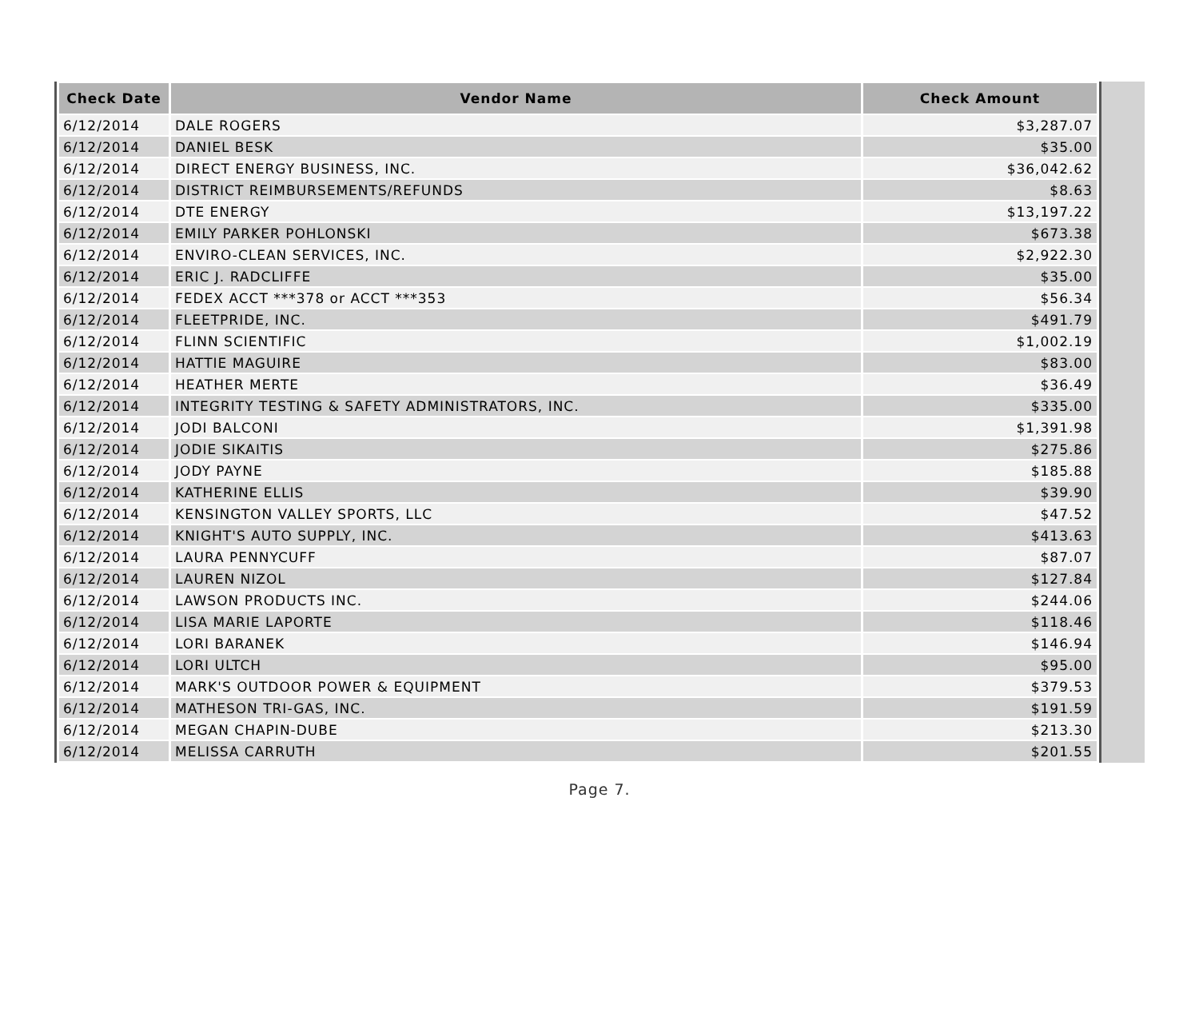| Check Date | Vendor Name | Check Amount |
| --- | --- | --- |
| 6/12/2014 | DALE ROGERS | $3,287.07 |
| 6/12/2014 | DANIEL BESK | $35.00 |
| 6/12/2014 | DIRECT ENERGY BUSINESS, INC. | $36,042.62 |
| 6/12/2014 | DISTRICT REIMBURSEMENTS/REFUNDS | $8.63 |
| 6/12/2014 | DTE ENERGY | $13,197.22 |
| 6/12/2014 | EMILY PARKER POHLONSKI | $673.38 |
| 6/12/2014 | ENVIRO-CLEAN SERVICES, INC. | $2,922.30 |
| 6/12/2014 | ERIC J. RADCLIFFE | $35.00 |
| 6/12/2014 | FEDEX ACCT ***378 or ACCT ***353 | $56.34 |
| 6/12/2014 | FLEETPRIDE, INC. | $491.79 |
| 6/12/2014 | FLINN SCIENTIFIC | $1,002.19 |
| 6/12/2014 | HATTIE MAGUIRE | $83.00 |
| 6/12/2014 | HEATHER MERTE | $36.49 |
| 6/12/2014 | INTEGRITY TESTING & SAFETY ADMINISTRATORS, INC. | $335.00 |
| 6/12/2014 | JODI BALCONI | $1,391.98 |
| 6/12/2014 | JODIE SIKAITIS | $275.86 |
| 6/12/2014 | JODY PAYNE | $185.88 |
| 6/12/2014 | KATHERINE ELLIS | $39.90 |
| 6/12/2014 | KENSINGTON VALLEY SPORTS, LLC | $47.52 |
| 6/12/2014 | KNIGHT'S AUTO SUPPLY, INC. | $413.63 |
| 6/12/2014 | LAURA PENNYCUFF | $87.07 |
| 6/12/2014 | LAUREN NIZOL | $127.84 |
| 6/12/2014 | LAWSON PRODUCTS INC. | $244.06 |
| 6/12/2014 | LISA MARIE LAPORTE | $118.46 |
| 6/12/2014 | LORI BARANEK | $146.94 |
| 6/12/2014 | LORI ULTCH | $95.00 |
| 6/12/2014 | MARK'S OUTDOOR POWER & EQUIPMENT | $379.53 |
| 6/12/2014 | MATHESON TRI-GAS, INC. | $191.59 |
| 6/12/2014 | MEGAN CHAPIN-DUBE | $213.30 |
| 6/12/2014 | MELISSA CARRUTH | $201.55 |
Page 7.